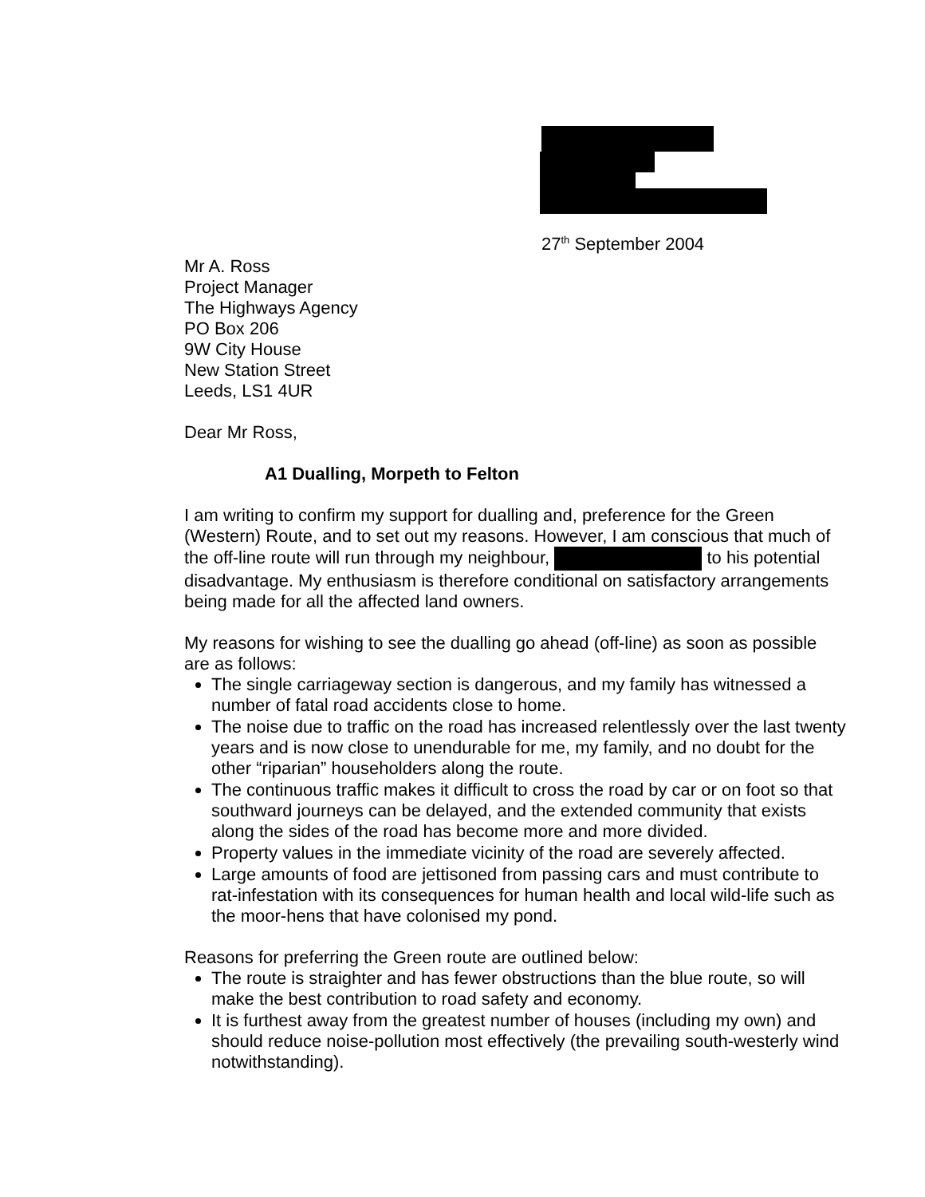27<sup>th</sup> September 2004
Mr A. Ross
Project Manager
The Highways Agency
PO Box 206
9W City House
New Station Street
Leeds, LS1 4UR
Dear Mr Ross,
A1 Dualling, Morpeth to Felton
I am writing to confirm my support for dualling and, preference for the Green (Western) Route, and to set out my reasons. However, I am conscious that much of the off-line route will run through my neighbour, to his potential disadvantage. My enthusiasm is therefore conditional on satisfactory arrangements being made for all the affected land owners.
My reasons for wishing to see the dualling go ahead (off-line) as soon as possible are as follows:
The single carriageway section is dangerous, and my family has witnessed a number of fatal road accidents close to home.
The noise due to traffic on the road has increased relentlessly over the last twenty years and is now close to unendurable for me, my family, and no doubt for the other “riparian” householders along the route.
The continuous traffic makes it difficult to cross the road by car or on foot so that southward journeys can be delayed, and the extended community that exists along the sides of the road has become more and more divided.
Property values in the immediate vicinity of the road are severely affected.
Large amounts of food are jettisoned from passing cars and must contribute to rat-infestation with its consequences for human health and local wild-life such as the moor-hens that have colonised my pond.
Reasons for preferring the Green route are outlined below:
The route is straighter and has fewer obstructions than the blue route, so will make the best contribution to road safety and economy.
It is furthest away from the greatest number of houses (including my own) and should reduce noise-pollution most effectively (the prevailing south-westerly wind notwithstanding).